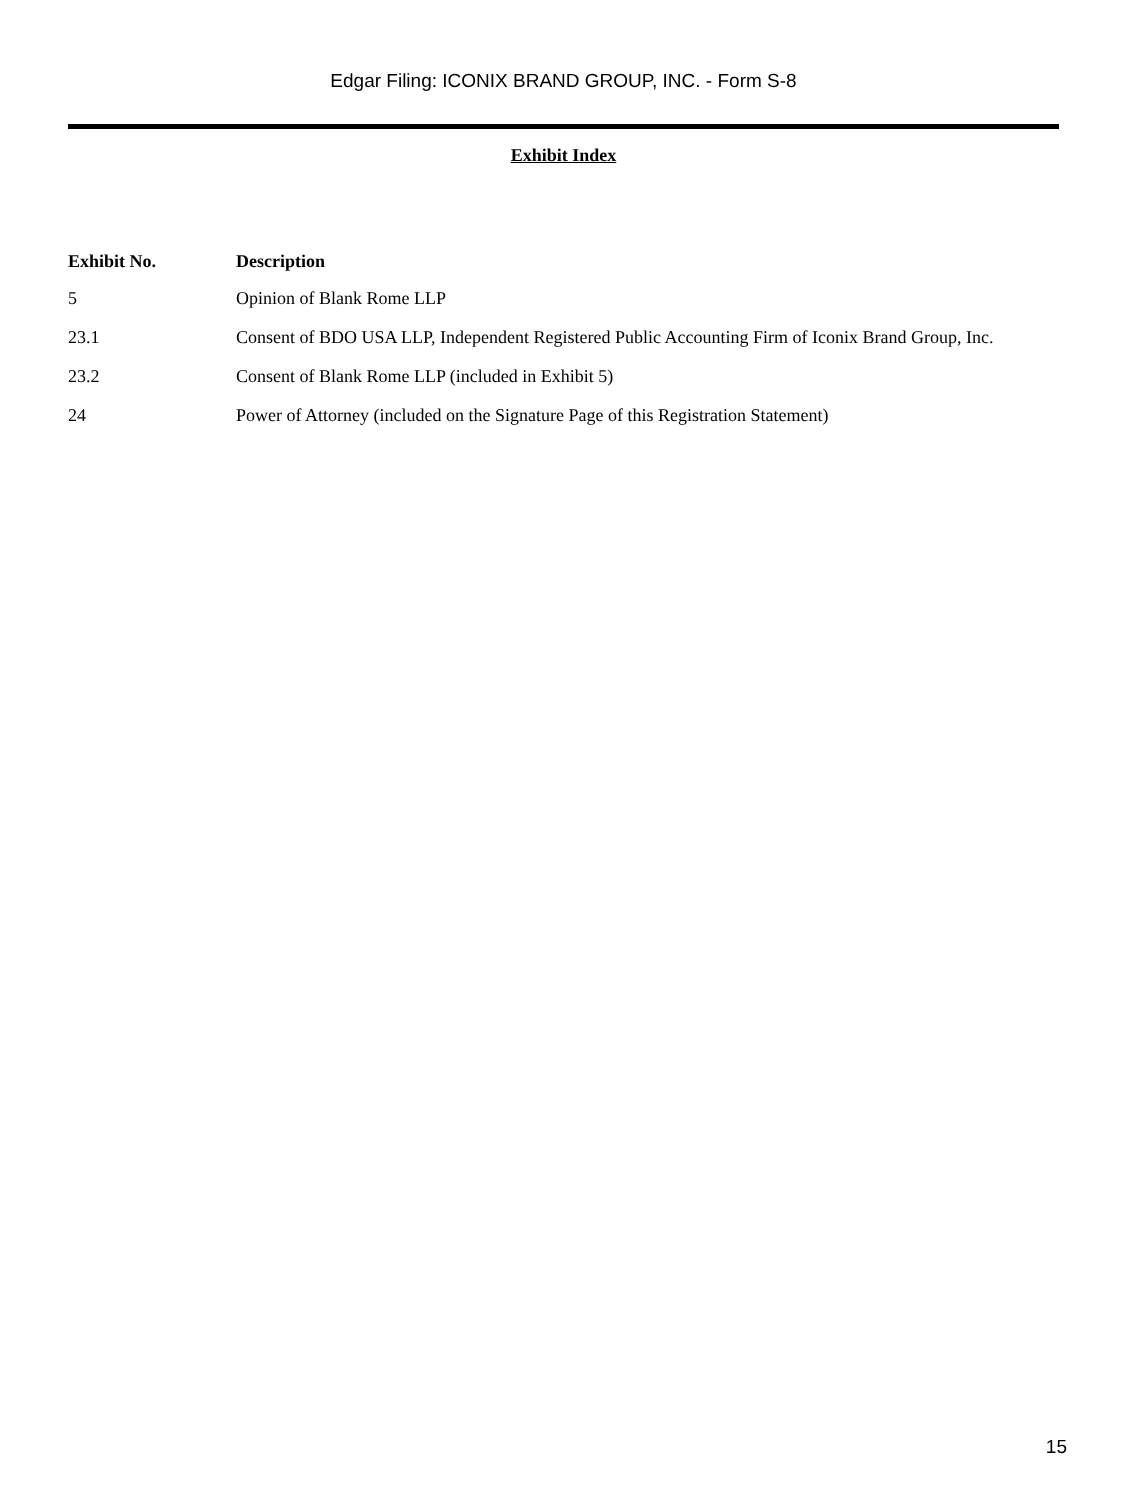Edgar Filing: ICONIX BRAND GROUP, INC. - Form S-8
Exhibit Index
| Exhibit No. | Description |
| --- | --- |
| 5 | Opinion of Blank Rome LLP |
| 23.1 | Consent of BDO USA LLP, Independent Registered Public Accounting Firm of Iconix Brand Group, Inc. |
| 23.2 | Consent of Blank Rome LLP (included in Exhibit 5) |
| 24 | Power of Attorney (included on the Signature Page of this Registration Statement) |
15